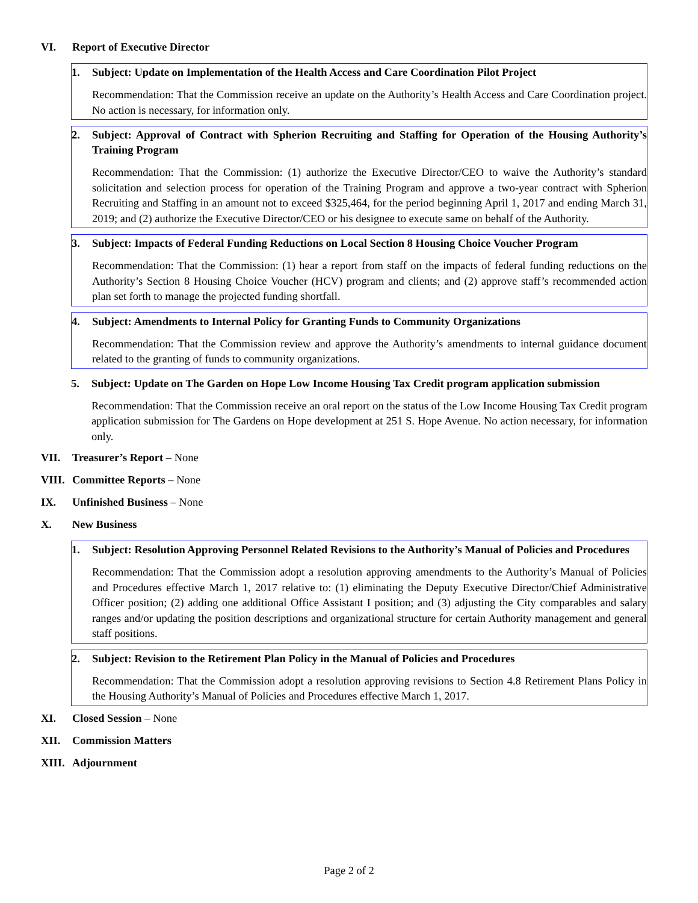VI. Report of Executive Director
1. Subject: Update on Implementation of the Health Access and Care Coordination Pilot Project
Recommendation: That the Commission receive an update on the Authority’s Health Access and Care Coordination project. No action is necessary, for information only.
2. Subject: Approval of Contract with Spherion Recruiting and Staffing for Operation of the Housing Authority’s Training Program
Recommendation: That the Commission: (1) authorize the Executive Director/CEO to waive the Authority’s standard solicitation and selection process for operation of the Training Program and approve a two-year contract with Spherion Recruiting and Staffing in an amount not to exceed $325,464, for the period beginning April 1, 2017 and ending March 31, 2019; and (2) authorize the Executive Director/CEO or his designee to execute same on behalf of the Authority.
3. Subject: Impacts of Federal Funding Reductions on Local Section 8 Housing Choice Voucher Program
Recommendation: That the Commission: (1) hear a report from staff on the impacts of federal funding reductions on the Authority’s Section 8 Housing Choice Voucher (HCV) program and clients; and (2) approve staff’s recommended action plan set forth to manage the projected funding shortfall.
4. Subject: Amendments to Internal Policy for Granting Funds to Community Organizations
Recommendation: That the Commission review and approve the Authority’s amendments to internal guidance document related to the granting of funds to community organizations.
5. Subject: Update on The Garden on Hope Low Income Housing Tax Credit program application submission
Recommendation: That the Commission receive an oral report on the status of the Low Income Housing Tax Credit program application submission for The Gardens on Hope development at 251 S. Hope Avenue. No action necessary, for information only.
VII. Treasurer’s Report – None
VIII. Committee Reports – None
IX. Unfinished Business – None
X. New Business
1. Subject: Resolution Approving Personnel Related Revisions to the Authority’s Manual of Policies and Procedures
Recommendation: That the Commission adopt a resolution approving amendments to the Authority’s Manual of Policies and Procedures effective March 1, 2017 relative to: (1) eliminating the Deputy Executive Director/Chief Administrative Officer position; (2) adding one additional Office Assistant I position; and (3) adjusting the City comparables and salary ranges and/or updating the position descriptions and organizational structure for certain Authority management and general staff positions.
2. Subject: Revision to the Retirement Plan Policy in the Manual of Policies and Procedures
Recommendation: That the Commission adopt a resolution approving revisions to Section 4.8 Retirement Plans Policy in the Housing Authority’s Manual of Policies and Procedures effective March 1, 2017.
XI. Closed Session – None
XII. Commission Matters
XIII. Adjournment
Page 2 of 2